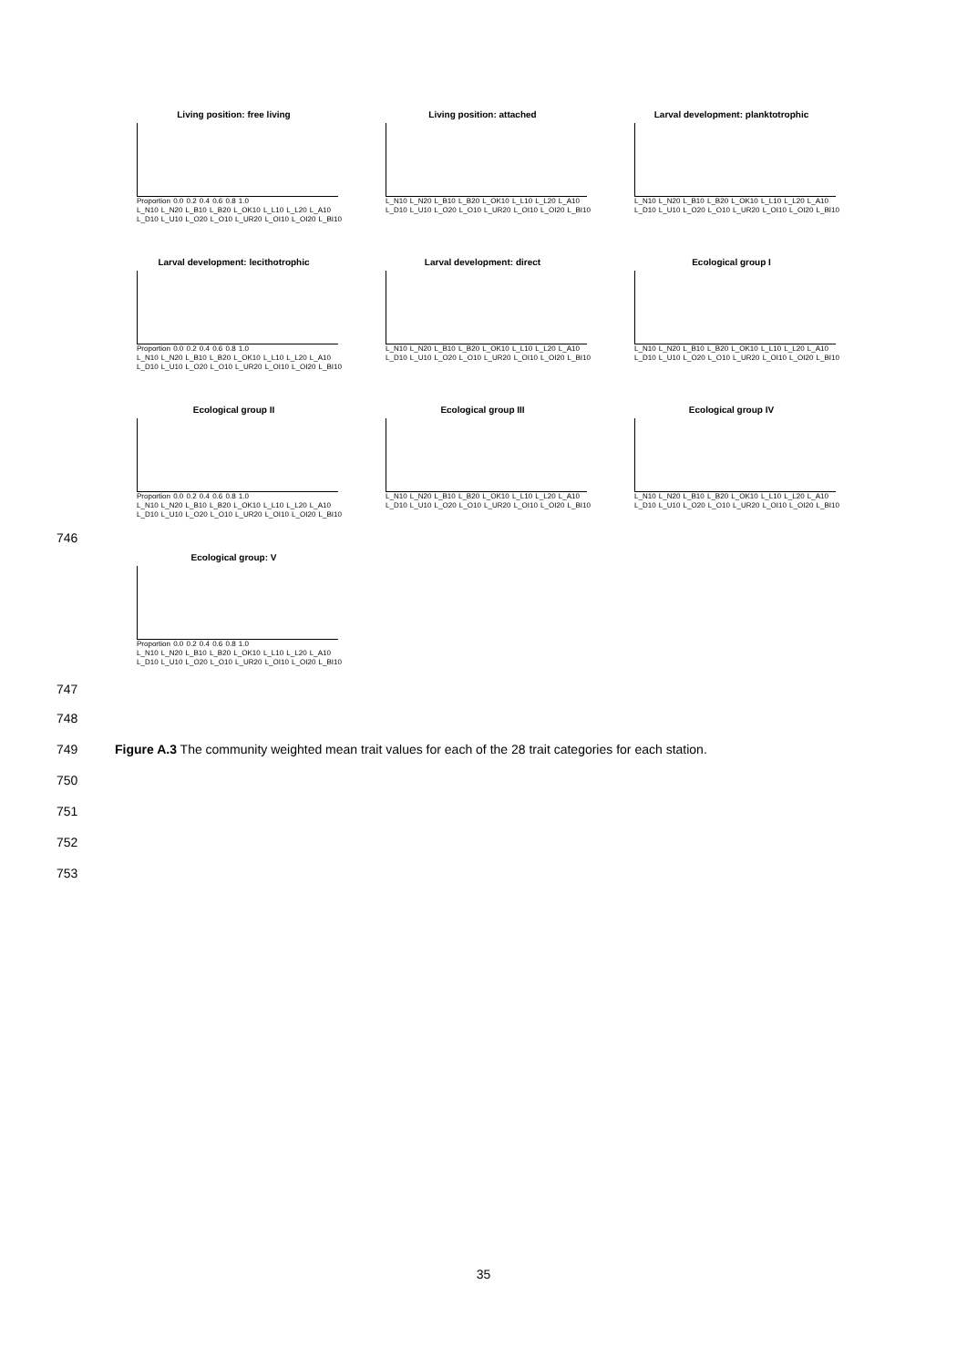Living position: free living
Proportion 0.0 0.2 0.4 0.6 0.8 1.0
L_N10 L_N20 L_B10 L_B20 L_OK10 L_L10 L_L20 L_A10 L_D10 L_U10 L_O20 L_O10 L_UR20 L_OI10 L_OI20 L_BI10
Living position: attached
L_N10 L_N20 L_B10 L_B20 L_OK10 L_L10 L_L20 L_A10 L_D10 L_U10 L_O20 L_O10 L_UR20 L_OI10 L_OI20 L_BI10
Larval development: planktotrophic
L_N10 L_N20 L_B10 L_B20 L_OK10 L_L10 L_L20 L_A10 L_D10 L_U10 L_O20 L_O10 L_UR20 L_OI10 L_OI20 L_BI10
Larval development: lecithotrophic
Proportion 0.0 0.2 0.4 0.6 0.8 1.0
L_N10 L_N20 L_B10 L_B20 L_OK10 L_L10 L_L20 L_A10 L_D10 L_U10 L_O20 L_O10 L_UR20 L_OI10 L_OI20 L_BI10
Larval development: direct
L_N10 L_N20 L_B10 L_B20 L_OK10 L_L10 L_L20 L_A10 L_D10 L_U10 L_O20 L_O10 L_UR20 L_OI10 L_OI20 L_BI10
Ecological group I
L_N10 L_N20 L_B10 L_B20 L_OK10 L_L10 L_L20 L_A10 L_D10 L_U10 L_O20 L_O10 L_UR20 L_OI10 L_OI20 L_BI10
Ecological group II
Proportion 0.0 0.2 0.4 0.6 0.8 1.0
L_N10 L_N20 L_B10 L_B20 L_OK10 L_L10 L_L20 L_A10 L_D10 L_U10 L_O20 L_O10 L_UR20 L_OI10 L_OI20 L_BI10
Ecological group III
L_N10 L_N20 L_B10 L_B20 L_OK10 L_L10 L_L20 L_A10 L_D10 L_U10 L_O20 L_O10 L_UR20 L_OI10 L_OI20 L_BI10
Ecological group IV
L_N10 L_N20 L_B10 L_B20 L_OK10 L_L10 L_L20 L_A10 L_D10 L_U10 L_O20 L_O10 L_UR20 L_OI10 L_OI20 L_BI10
Ecological group: V
Proportion 0.0 0.2 0.4 0.6 0.8 1.0
L_N10 L_N20 L_B10 L_B20 L_OK10 L_L10 L_L20 L_A10 L_D10 L_U10 L_O20 L_O10 L_UR20 L_OI10 L_OI20 L_BI10
746
747
748
749
Figure A.3 The community weighted mean trait values for each of the 28 trait categories for each station.
750
751
752
753
35